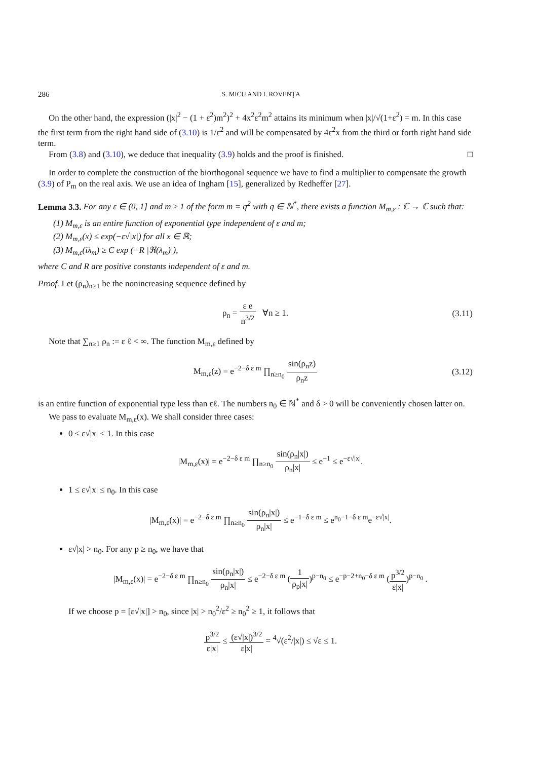286 S. MICU AND I. ROVENŢA
On the other hand, the expression (|x|<sup>2</sup> − (1 + ε<sup>2</sup>)m<sup>2</sup>)<sup>2</sup> + 4x<sup>2</sup>ε<sup>2</sup>m<sup>2</sup> attains its minimum when |x|/√(1+ε<sup>2</sup>) = m. In this case the first term from the right hand side of (3.10) is 1/ε<sup>2</sup> and will be compensated by 4ε<sup>2</sup>x from the third or forth right hand side term.
From (3.8) and (3.10), we deduce that inequality (3.9) holds and the proof is finished. □
In order to complete the construction of the biorthogonal sequence we have to find a multiplier to compensate the growth (3.9) of P<sub>m</sub> on the real axis. We use an idea of Ingham [15], generalized by Redheffer [27].
Lemma 3.3. For any ε ∈ (0, 1] and m ≥ 1 of the form m = q<sup>2</sup> with q ∈ ℕ<sup>*</sup>, there exists a function M<sub>m,ε</sub> : ℂ → ℂ such that:
(1) M<sub>m,ε</sub> is an entire function of exponential type independent of ε and m;
(2) M<sub>m,ε</sub>(x) ≤ exp(−ε√|x|) for all x ∈ ℝ;
(3) M<sub>m,ε</sub>(iλ<sub>m</sub>) ≥ C exp (−R |ℜ(λ<sub>m</sub>)|),
where C and R are positive constants independent of ε and m.
Proof. Let (ρ<sub>n</sub>)<sub>n≥1</sub> be the nonincreasing sequence defined by
ρ<sub>n</sub> = ε e n<sup>3/2</sup> ∀n ≥ 1. (3.11)
Note that ∑<sub>n≥1</sub> ρ<sub>n</sub> := ε ℓ < ∞. The function M<sub>m,ε</sub> defined by
M<sub>m,ε</sub>(z) = e<sup>−2−δ ε m</sup> ∏<sub>n≥n<sub>0</sub></sub> sin(ρ<sub>n</sub>z) ρ<sub>n</sub>z (3.12)
is an entire function of exponential type less than εℓ. The numbers n<sub>0</sub> ∈ ℕ<sup>*</sup> and δ > 0 will be conveniently chosen latter on.
We pass to evaluate M<sub>m,ε</sub>(x). We shall consider three cases:
0 ≤ ε√|x| < 1. In this case
|M<sub>m,ε</sub>(x)| = e<sup>−2−δ ε m</sup> ∏<sub>n≥n<sub>0</sub></sub> sin(ρ<sub>n</sub>|x|) ρ<sub>n</sub>|x| ≤ e<sup>−1</sup> ≤ e<sup>−ε√|x|</sup>.
1 ≤ ε√|x| ≤ n<sub>0</sub>. In this case
|M<sub>m,ε</sub>(x)| = e<sup>−2−δ ε m</sup> ∏<sub>n≥n<sub>0</sub></sub> sin(ρ<sub>n</sub>|x|) ρ<sub>n</sub>|x| ≤ e<sup>−1−δ ε m</sup> ≤ e<sup>n<sub>0</sub>−1−δ ε m</sup>e<sup>−ε√|x|</sup>.
ε√|x| > n<sub>0</sub>. For any p ≥ n<sub>0</sub>, we have that
|M<sub>m,ε</sub>(x)| = e<sup>−2−δ ε m</sup> ∏<sub>n≥n<sub>0</sub></sub> sin(ρ<sub>n</sub>|x|) ρ<sub>n</sub>|x| ≤ e<sup>−2−δ ε m</sup> (1 ρ<sub>p</sub>|x|)<sup>p−n<sub>0</sub></sup> ≤ e<sup>−p−2+n<sub>0</sub>−δ ε m</sup> (p<sup>3/2</sup> ε|x|)<sup>p−n<sub>0</sub></sup> .
If we choose p = [ε√|x|] > n<sub>0</sub>, since |x| > n<sub>0</sub><sup>2</sup>/ε<sup>2</sup> ≥ n<sub>0</sub><sup>2</sup> ≥ 1, it follows that
p<sup>3/2</sup> ε|x| ≤ (ε√|x|)<sup>3/2</sup> ε|x| = <sup>4</sup>√(ε<sup>2</sup>/|x|) ≤ √ε ≤ 1.